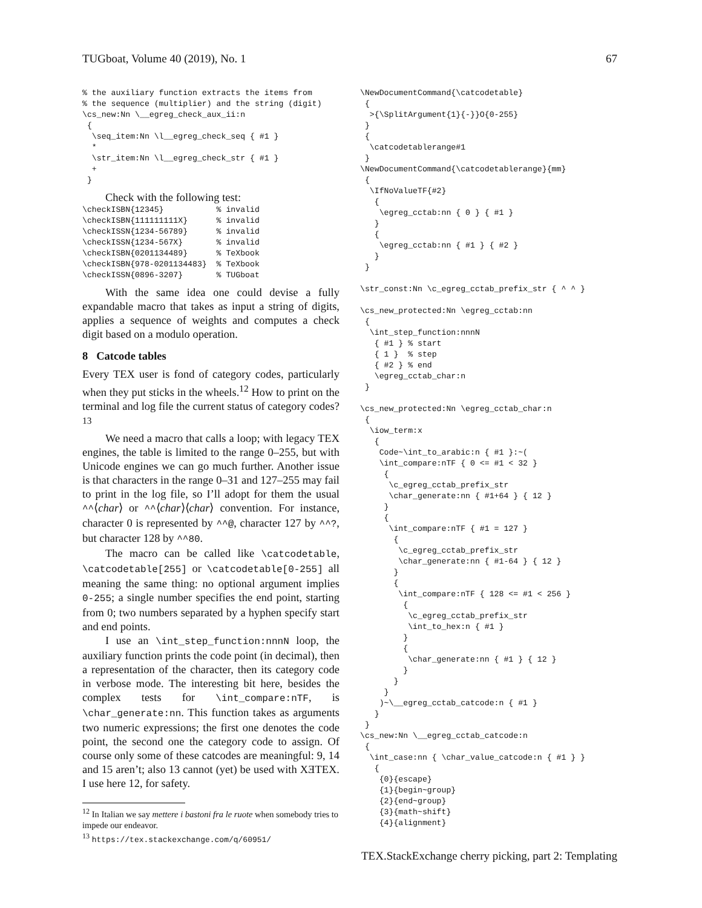TUGboat, Volume 40 (2019), No. 1 67
% the auxiliary function extracts the items from
% the sequence (multiplier) and the string (digit)
\cs_new:Nn \__egreg_check_aux_ii:n
 {
  \seq_item:Nn \l__egreg_check_seq { #1 }
  *
  \str_item:Nn \l__egreg_check_str { #1 }
  +
 }
Check with the following test:
\checkISBN{12345}           % invalid
\checkISBN{111111111X}      % invalid
\checkISSN{1234-56789}      % invalid
\checkISSN{1234-567X}       % invalid
\checkISBN{0201134489}      % TeXbook
\checkISBN{978-0201134483}  % TeXbook
\checkISSN{0896-3207}       % TUGboat
With the same idea one could devise a fully expandable macro that takes as input a string of digits, applies a sequence of weights and computes a check digit based on a modulo operation.
8 Catcode tables
Every TEX user is fond of category codes, particularly when they put sticks in the wheels.<sup>12</sup> How to print on the terminal and log file the current status of category codes?<sup>13</sup>
We need a macro that calls a loop; with legacy TEX engines, the table is limited to the range 0–255, but with Unicode engines we can go much further. Another issue is that characters in the range 0–31 and 127–255 may fail to print in the log file, so I’ll adopt for them the usual ^^⟨char⟩ or ^^⟨char⟩⟨char⟩ convention. For instance, character 0 is represented by ^^@, character 127 by ^^?, but character 128 by ^^80.
The macro can be called like \catcodetable, \catcodetable[255] or \catcodetable[0-255] all meaning the same thing: no optional argument implies 0-255; a single number specifies the end point, starting from 0; two numbers separated by a hyphen specify start and end points.
I use an \int_step_function:nnnN loop, the auxiliary function prints the code point (in decimal), then a representation of the character, then its category code in verbose mode. The interesting bit here, besides the complex tests for \int_compare:nTF, is \char_generate:nn. This function takes as arguments two numeric expressions; the first one denotes the code point, the second one the category code to assign. Of course only some of these catcodes are meaningful: 9, 14 and 15 aren’t; also 13 cannot (yet) be used with XƎTEX. I use here 12, for safety.
<sup>12</sup> In Italian we say mettere i bastoni fra le ruote when somebody tries to impede our endeavor.
<sup>13</sup> https://tex.stackexchange.com/q/60951/
\NewDocumentCommand{\catcodetable}
 {
  >{\SplitArgument{1}{-}}O{0-255}
 }
 {
  \catcodetablerange#1
 }
\NewDocumentCommand{\catcodetablerange}{mm}
 {
  \IfNoValueTF{#2}
   {
    \egreg_cctab:nn { 0 } { #1 }
   }
   {
    \egreg_cctab:nn { #1 } { #2 }
   }
 }

\str_const:Nn \c_egreg_cctab_prefix_str { ^ ^ }

\cs_new_protected:Nn \egreg_cctab:nn
 {
  \int_step_function:nnnN
   { #1 } % start
   { 1 }  % step
   { #2 } % end
   \egreg_cctab_char:n
 }

\cs_new_protected:Nn \egreg_cctab_char:n
 {
  \iow_term:x
   {
    Code~\int_to_arabic:n { #1 }:~(
    \int_compare:nTF { 0 <= #1 < 32 }
     {
      \c_egreg_cctab_prefix_str
      \char_generate:nn { #1+64 } { 12 }
     }
     {
      \int_compare:nTF { #1 = 127 }
       {
        \c_egreg_cctab_prefix_str
        \char_generate:nn { #1-64 } { 12 }
       }
       {
        \int_compare:nTF { 128 <= #1 < 256 }
         {
          \c_egreg_cctab_prefix_str
          \int_to_hex:n { #1 }
         }
         {
          \char_generate:nn { #1 } { 12 }
         }
       }
     }
    )~\__egreg_cctab_catcode:n { #1 }
   }
 }
\cs_new:Nn \__egreg_cctab_catcode:n
 {
  \int_case:nn { \char_value_catcode:n { #1 } }
   {
    {0}{escape}
    {1}{begin~group}
    {2}{end~group}
    {3}{math~shift}
    {4}{alignment}
TEX.StackExchange cherry picking, part 2: Templating